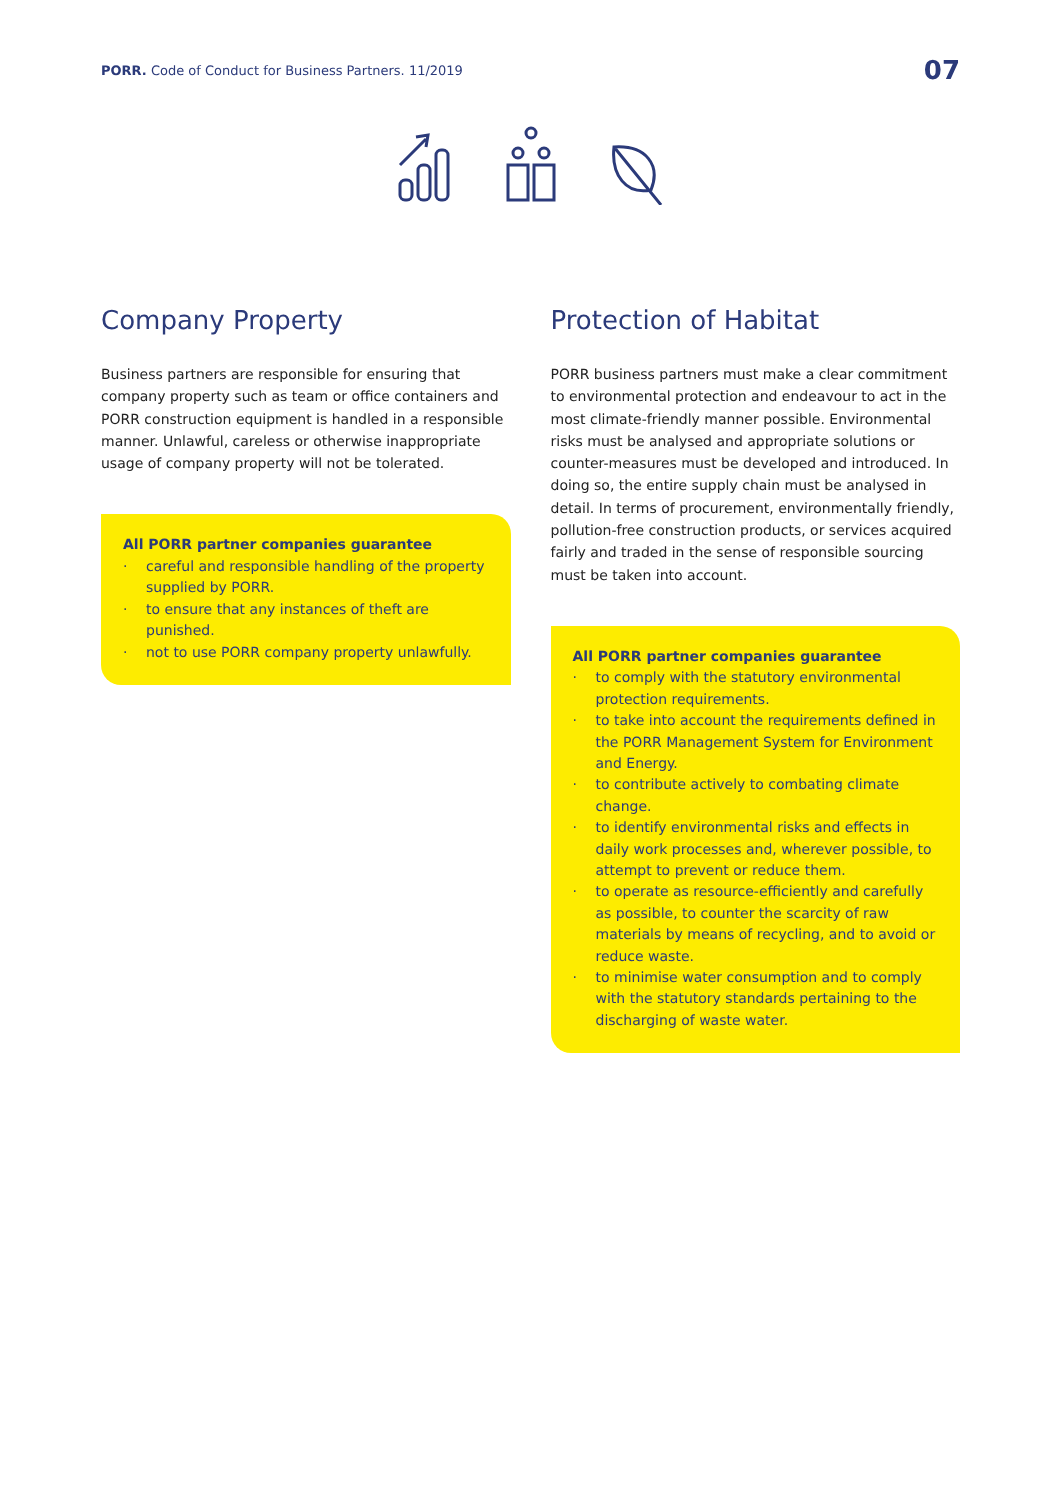PORR. Code of Conduct for Business Partners. 11/2019
07
Company Property
Business partners are responsible for ensuring that company property such as team or office containers and PORR construction equipment is handled in a responsible manner. Unlawful, careless or otherwise inappropriate usage of company property will not be tolerated.
All PORR partner companies guarantee
· careful and responsible handling of the property supplied by PORR.
· to ensure that any instances of theft are punished.
· not to use PORR company property unlawfully.
Protection of Habitat
PORR business partners must make a clear commitment to environmental protection and endeavour to act in the most climate-friendly manner possible. Environmental risks must be analysed and appropriate solutions or counter-measures must be developed and introduced. In doing so, the entire supply chain must be analysed in detail. In terms of procurement, environmentally friendly, pollution-free construction products, or services acquired fairly and traded in the sense of responsible sourcing must be taken into account.
All PORR partner companies guarantee
· to comply with the statutory environmental protection requirements.
· to take into account the requirements defined in the PORR Management System for Environment and Energy.
· to contribute actively to combating climate change.
· to identify environmental risks and effects in daily work processes and, wherever possible, to attempt to prevent or reduce them.
· to operate as resource-efficiently and carefully as possible, to counter the scarcity of raw materials by means of recycling, and to avoid or reduce waste.
· to minimise water consumption and to comply with the statutory standards pertaining to the discharging of waste water.